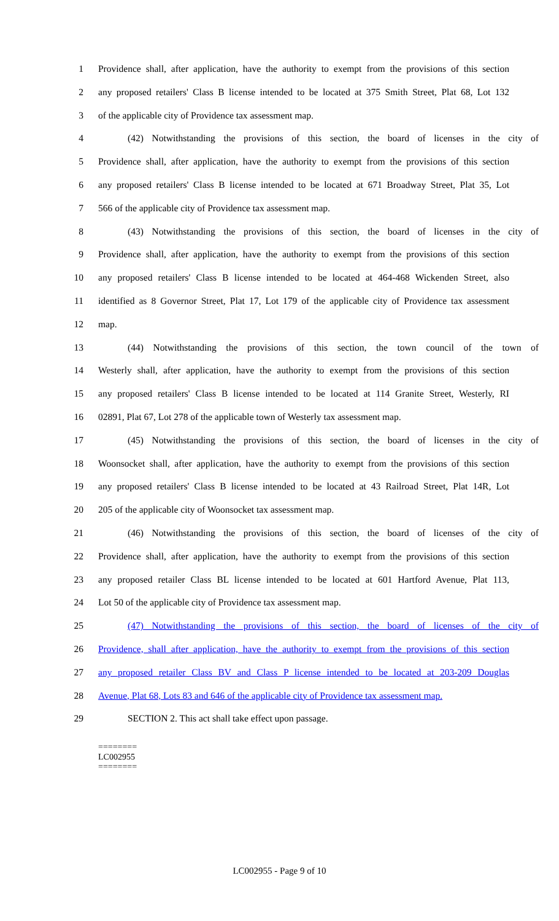1 Providence shall, after application, have the authority to exempt from the provisions of this section
2 any proposed retailers' Class B license intended to be located at 375 Smith Street, Plat 68, Lot 132
3 of the applicable city of Providence tax assessment map.
4 (42) Notwithstanding the provisions of this section, the board of licenses in the city of
5 Providence shall, after application, have the authority to exempt from the provisions of this section
6 any proposed retailers' Class B license intended to be located at 671 Broadway Street, Plat 35, Lot
7 566 of the applicable city of Providence tax assessment map.
8 (43) Notwithstanding the provisions of this section, the board of licenses in the city of
9 Providence shall, after application, have the authority to exempt from the provisions of this section
10 any proposed retailers' Class B license intended to be located at 464-468 Wickenden Street, also
11 identified as 8 Governor Street, Plat 17, Lot 179 of the applicable city of Providence tax assessment
12 map.
13 (44) Notwithstanding the provisions of this section, the town council of the town of
14 Westerly shall, after application, have the authority to exempt from the provisions of this section
15 any proposed retailers' Class B license intended to be located at 114 Granite Street, Westerly, RI
16 02891, Plat 67, Lot 278 of the applicable town of Westerly tax assessment map.
17 (45) Notwithstanding the provisions of this section, the board of licenses in the city of
18 Woonsocket shall, after application, have the authority to exempt from the provisions of this section
19 any proposed retailers' Class B license intended to be located at 43 Railroad Street, Plat 14R, Lot
20 205 of the applicable city of Woonsocket tax assessment map.
21 (46) Notwithstanding the provisions of this section, the board of licenses of the city of
22 Providence shall, after application, have the authority to exempt from the provisions of this section
23 any proposed retailer Class BL license intended to be located at 601 Hartford Avenue, Plat 113,
24 Lot 50 of the applicable city of Providence tax assessment map.
25 (47) Notwithstanding the provisions of this section, the board of licenses of the city of
26 Providence, shall after application, have the authority to exempt from the provisions of this section
27 any proposed retailer Class BV and Class P license intended to be located at 203-209 Douglas
28 Avenue, Plat 68, Lots 83 and 646 of the applicable city of Providence tax assessment map.
29 SECTION 2. This act shall take effect upon passage.
========
LC002955
========
LC002955 - Page 9 of 10